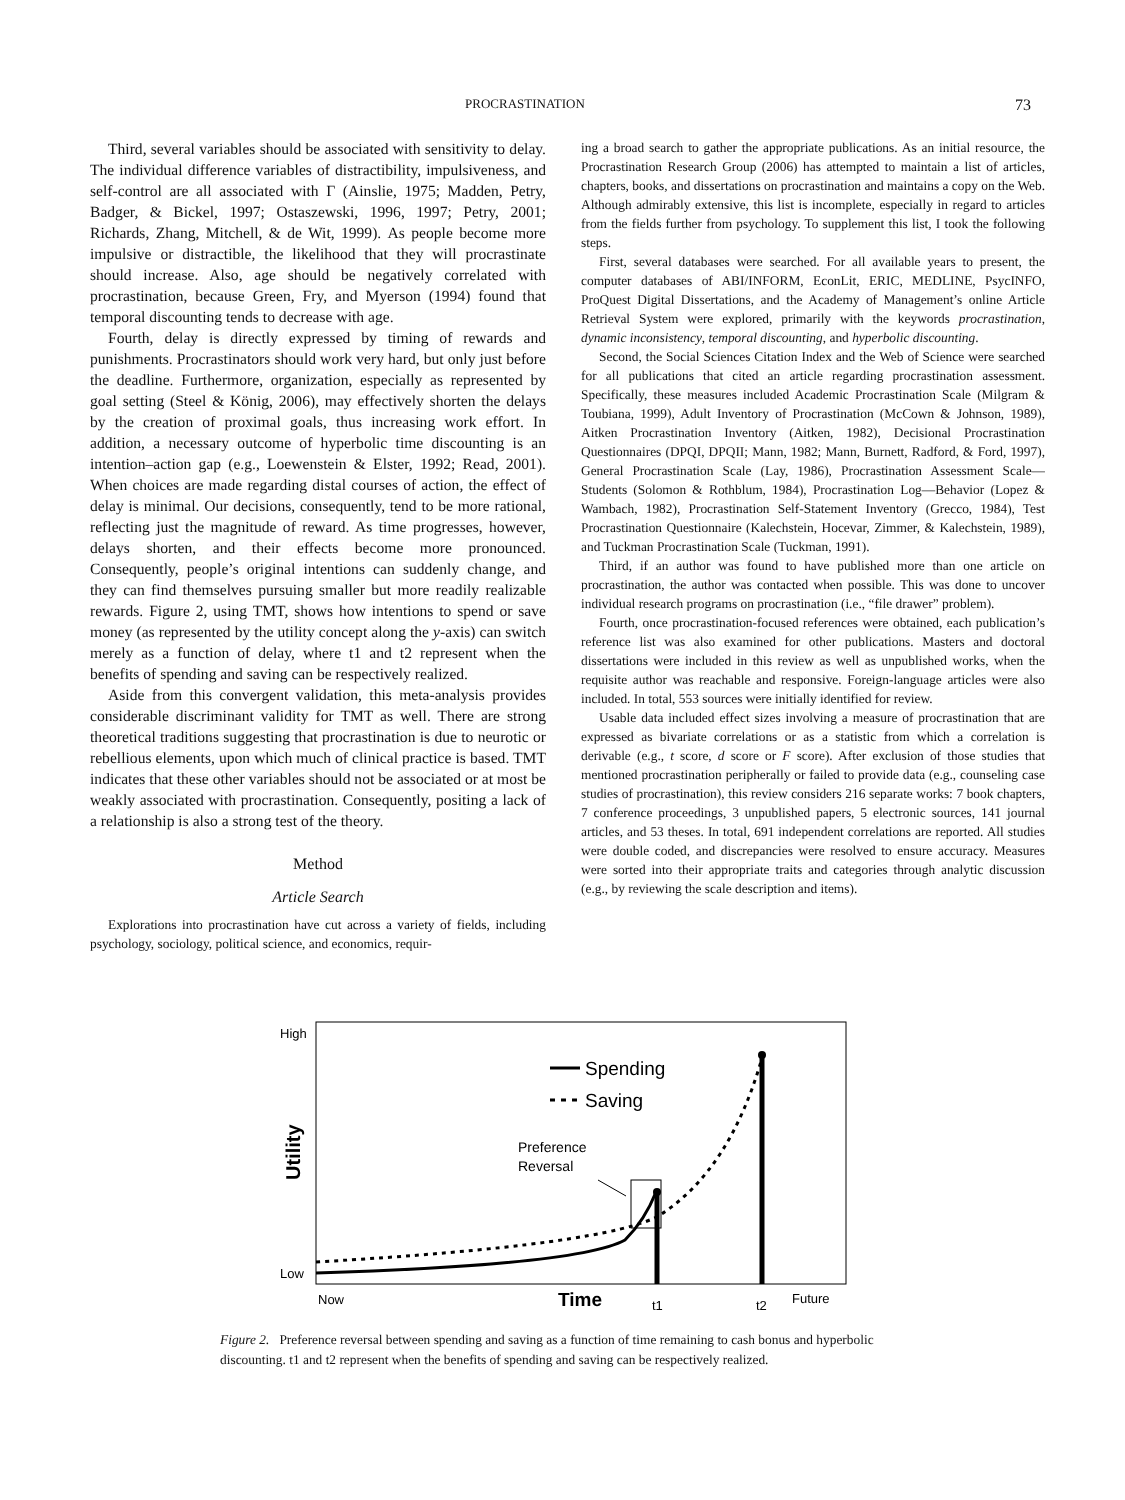PROCRASTINATION 73
Third, several variables should be associated with sensitivity to delay. The individual difference variables of distractibility, impulsiveness, and self-control are all associated with Γ (Ainslie, 1975; Madden, Petry, Badger, & Bickel, 1997; Ostaszewski, 1996, 1997; Petry, 2001; Richards, Zhang, Mitchell, & de Wit, 1999). As people become more impulsive or distractible, the likelihood that they will procrastinate should increase. Also, age should be negatively correlated with procrastination, because Green, Fry, and Myerson (1994) found that temporal discounting tends to decrease with age.
Fourth, delay is directly expressed by timing of rewards and punishments. Procrastinators should work very hard, but only just before the deadline. Furthermore, organization, especially as represented by goal setting (Steel & König, 2006), may effectively shorten the delays by the creation of proximal goals, thus increasing work effort. In addition, a necessary outcome of hyperbolic time discounting is an intention–action gap (e.g., Loewenstein & Elster, 1992; Read, 2001). When choices are made regarding distal courses of action, the effect of delay is minimal. Our decisions, consequently, tend to be more rational, reflecting just the magnitude of reward. As time progresses, however, delays shorten, and their effects become more pronounced. Consequently, people’s original intentions can suddenly change, and they can find themselves pursuing smaller but more readily realizable rewards. Figure 2, using TMT, shows how intentions to spend or save money (as represented by the utility concept along the y-axis) can switch merely as a function of delay, where t1 and t2 represent when the benefits of spending and saving can be respectively realized.
Aside from this convergent validation, this meta-analysis provides considerable discriminant validity for TMT as well. There are strong theoretical traditions suggesting that procrastination is due to neurotic or rebellious elements, upon which much of clinical practice is based. TMT indicates that these other variables should not be associated or at most be weakly associated with procrastination. Consequently, positing a lack of a relationship is also a strong test of the theory.
Method
Article Search
Explorations into procrastination have cut across a variety of fields, including psychology, sociology, political science, and economics, requir-
ing a broad search to gather the appropriate publications. As an initial resource, the Procrastination Research Group (2006) has attempted to maintain a list of articles, chapters, books, and dissertations on procrastination and maintains a copy on the Web. Although admirably extensive, this list is incomplete, especially in regard to articles from the fields further from psychology. To supplement this list, I took the following steps.
First, several databases were searched. For all available years to present, the computer databases of ABI/INFORM, EconLit, ERIC, MEDLINE, PsycINFO, ProQuest Digital Dissertations, and the Academy of Management’s online Article Retrieval System were explored, primarily with the keywords procrastination, dynamic inconsistency, temporal discounting, and hyperbolic discounting.
Second, the Social Sciences Citation Index and the Web of Science were searched for all publications that cited an article regarding procrastination assessment. Specifically, these measures included Academic Procrastination Scale (Milgram & Toubiana, 1999), Adult Inventory of Procrastination (McCown & Johnson, 1989), Aitken Procrastination Inventory (Aitken, 1982), Decisional Procrastination Questionnaires (DPQI, DPQII; Mann, 1982; Mann, Burnett, Radford, & Ford, 1997), General Procrastination Scale (Lay, 1986), Procrastination Assessment Scale—Students (Solomon & Rothblum, 1984), Procrastination Log—Behavior (Lopez & Wambach, 1982), Procrastination Self-Statement Inventory (Grecco, 1984), Test Procrastination Questionnaire (Kalechstein, Hocevar, Zimmer, & Kalechstein, 1989), and Tuckman Procrastination Scale (Tuckman, 1991).
Third, if an author was found to have published more than one article on procrastination, the author was contacted when possible. This was done to uncover individual research programs on procrastination (i.e., “file drawer” problem).
Fourth, once procrastination-focused references were obtained, each publication’s reference list was also examined for other publications. Masters and doctoral dissertations were included in this review as well as unpublished works, when the requisite author was reachable and responsive. Foreign-language articles were also included. In total, 553 sources were initially identified for review.
Usable data included effect sizes involving a measure of procrastination that are expressed as bivariate correlations or as a statistic from which a correlation is derivable (e.g., t score, d score or F score). After exclusion of those studies that mentioned procrastination peripherally or failed to provide data (e.g., counseling case studies of procrastination), this review considers 216 separate works: 7 book chapters, 7 conference proceedings, 3 unpublished papers, 5 electronic sources, 141 journal articles, and 53 theses. In total, 691 independent correlations are reported. All studies were double coded, and discrepancies were resolved to ensure accuracy. Measures were sorted into their appropriate traits and categories through analytic discussion (e.g., by reviewing the scale description and items).
High
Low
Utility
Now
Time
t1
t2
Future
Spending
Saving
Preference
Reversal
Figure 2. Preference reversal between spending and saving as a function of time remaining to cash bonus and hyperbolic discounting. t1 and t2 represent when the benefits of spending and saving can be respectively realized.